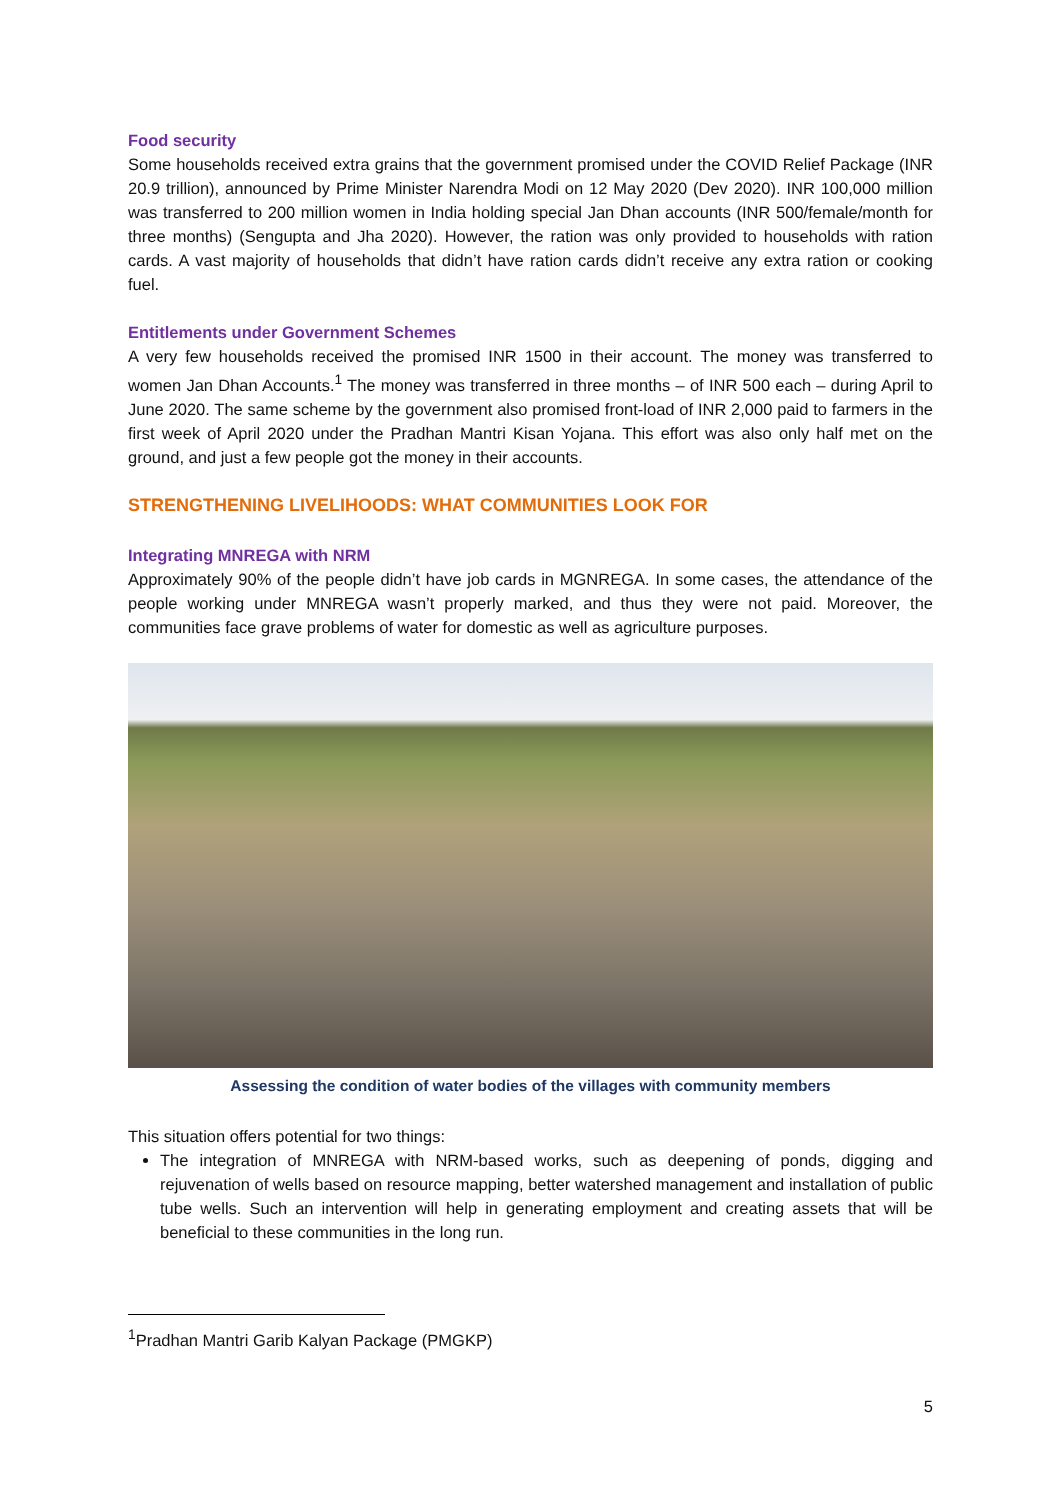Food security
Some households received extra grains that the government promised under the COVID Relief Package (INR 20.9 trillion), announced by Prime Minister Narendra Modi on 12 May 2020 (Dev 2020). INR 100,000 million was transferred to 200 million women in India holding special Jan Dhan accounts (INR 500/female/month for three months) (Sengupta and Jha 2020). However, the ration was only provided to households with ration cards. A vast majority of households that didn’t have ration cards didn’t receive any extra ration or cooking fuel.
Entitlements under Government Schemes
A very few households received the promised INR 1500 in their account. The money was transferred to women Jan Dhan Accounts.<sup>1</sup> The money was transferred in three months – of INR 500 each – during April to June 2020. The same scheme by the government also promised front-load of INR 2,000 paid to farmers in the first week of April 2020 under the Pradhan Mantri Kisan Yojana. This effort was also only half met on the ground, and just a few people got the money in their accounts.
STRENGTHENING LIVELIHOODS: WHAT COMMUNITIES LOOK FOR
Integrating MNREGA with NRM
Approximately 90% of the people didn’t have job cards in MGNREGA. In some cases, the attendance of the people working under MNREGA wasn’t properly marked, and thus they were not paid. Moreover, the communities face grave problems of water for domestic as well as agriculture purposes.
Assessing the condition of water bodies of the villages with community members
This situation offers potential for two things:
The integration of MNREGA with NRM-based works, such as deepening of ponds, digging and rejuvenation of wells based on resource mapping, better watershed management and installation of public tube wells. Such an intervention will help in generating employment and creating assets that will be beneficial to these communities in the long run.
<sup>1</sup> Pradhan Mantri Garib Kalyan Package (PMGKP)
5